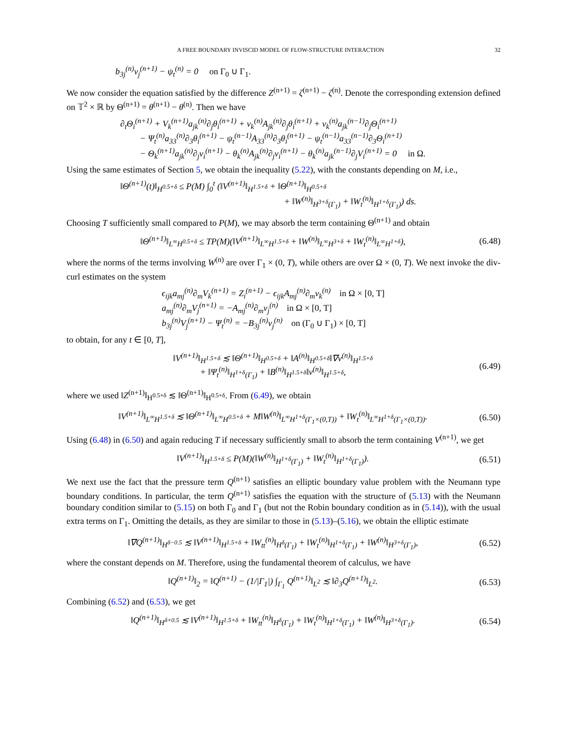A FREE BOUNDARY INVISCID MODEL OF FLOW-STRUCTURE INTERACTION 32
b<sub>3j</sub><sup>(n)</sup>v<sub>j</sub><sup>(n+1)</sup> − ψ<sub>t</sub><sup>(n)</sup> = 0 on Γ<sub>0</sub> ∪ Γ<sub>1</sub>.
We now consider the equation satisfied by the difference Z<sup>(n+1)</sup> = ζ<sup>(n+1)</sup> − ζ<sup>(n)</sup>. Denote the corresponding extension defined on 𝕋<sup>2</sup> × ℝ by Θ<sup>(n+1)</sup> = θ<sup>(n+1)</sup> − θ<sup>(n)</sup>. Then we have
∂<sub>t</sub>Θ<sub>i</sub><sup>(n+1)</sup> + V<sub>k</sub><sup>(n+1)</sup>a<sub>jk</sub><sup>(n)</sup>∂<sub>j</sub>θ<sub>i</sub><sup>(n+1)</sup> + v<sub>k</sub><sup>(n)</sup>A<sub>jk</sub><sup>(n)</sup>∂<sub>j</sub>θ<sub>i</sub><sup>(n+1)</sup> + v<sub>k</sub><sup>(n)</sup>a<sub>jk</sub><sup>(n−1)</sup>∂<sub>j</sub>Θ<sub>i</sub><sup>(n+1)</sup>
− Ψ<sub>t</sub><sup>(n)</sup>a<sub>33</sub><sup>(n)</sup>∂<sub>3</sub>θ<sub>i</sub><sup>(n+1)</sup> − ψ<sub>t</sub><sup>(n−1)</sup>A<sub>33</sub><sup>(n)</sup>∂<sub>3</sub>θ<sub>i</sub><sup>(n+1)</sup> − ψ<sub>t</sub><sup>(n−1)</sup>a<sub>33</sub><sup>(n−1)</sup>∂<sub>3</sub>Θ<sub>i</sub><sup>(n+1)</sup>
− Θ<sub>k</sub><sup>(n+1)</sup>a<sub>jk</sub><sup>(n)</sup>∂<sub>j</sub>v<sub>i</sub><sup>(n+1)</sup> − θ<sub>k</sub><sup>(n)</sup>A<sub>jk</sub><sup>(n)</sup>∂<sub>j</sub>v<sub>i</sub><sup>(n+1)</sup> − θ<sub>k</sub><sup>(n)</sup>a<sub>jk</sub><sup>(n−1)</sup>∂<sub>j</sub>V<sub>i</sub><sup>(n+1)</sup> = 0 in Ω.
Using the same estimates of Section 5, we obtain the inequality (5.22), with the constants depending on M, i.e.,
‖Θ<sup>(n+1)</sup>(t)‖<sub>H<sup>0.5+δ</sup></sub> ≤ P(M) ∫<sub>0</sub><sup>t</sup> (‖V<sup>(n+1)</sup>‖<sub>H<sup>1.5+δ</sup></sub> + ‖Θ<sup>(n+1)</sup>‖<sub>H<sup>0.5+δ</sup></sub>
+ ‖W<sup>(n)</sup>‖<sub>H<sup>3+δ</sup>(Γ<sub>1</sub>)</sub> + ‖W<sub>t</sub><sup>(n)</sup>‖<sub>H<sup>1+δ</sup>(Γ<sub>1</sub>)</sub>) ds.
Choosing T sufficiently small compared to P(M), we may absorb the term containing Θ<sup>(n+1)</sup> and obtain
‖Θ<sup>(n+1)</sup>‖<sub>L<sup>∞</sup>H<sup>0.5+δ</sup></sub> ≤ TP(M)(‖V<sup>(n+1)</sup>‖<sub>L<sup>∞</sup>H<sup>1.5+δ</sup></sub> + ‖W<sup>(n)</sup>‖<sub>L<sup>∞</sup>H<sup>3+δ</sup></sub> + ‖W<sub>t</sub><sup>(n)</sup>‖<sub>L<sup>∞</sup>H<sup>1+δ</sup></sub>),
(6.48)
where the norms of the terms involving W<sup>(n)</sup> are over Γ<sub>1</sub> × (0, T), while others are over Ω × (0, T). We next invoke the div-curl estimates on the system
ϵ<sub>ijk</sub>a<sub>mj</sub><sup>(n)</sup>∂<sub>m</sub>V<sub>k</sub><sup>(n+1)</sup> = Z<sub>i</sub><sup>(n+1)</sup> − ϵ<sub>ijk</sub>A<sub>mj</sub><sup>(n)</sup>∂<sub>m</sub>v<sub>k</sub><sup>(n)</sup> in Ω × [0, T]
a<sub>mj</sub><sup>(n)</sup>∂<sub>m</sub>V<sub>j</sub><sup>(n+1)</sup> = −A<sub>mj</sub><sup>(n)</sup>∂<sub>m</sub>v<sub>j</sub><sup>(n)</sup> in Ω × [0, T]
b<sub>3j</sub><sup>(n)</sup>V<sub>j</sub><sup>(n+1)</sup> − Ψ<sub>t</sub><sup>(n)</sup> = −B<sub>3j</sub><sup>(n)</sup>v<sub>j</sub><sup>(n)</sup> on (Γ<sub>0</sub> ∪ Γ<sub>1</sub>) × [0, T]
to obtain, for any t ∈ [0, T],
‖V<sup>(n+1)</sup>‖<sub>H<sup>1.5+δ</sup></sub> ≲ ‖Θ<sup>(n+1)</sup>‖<sub>H<sup>0.5+δ</sup></sub> + ‖A<sup>(n)</sup>‖<sub>H<sup>0.5+δ</sup></sub>‖∇v<sup>(n)</sup>‖<sub>H<sup>1.5+δ</sup></sub>
+ ‖Ψ<sub>t</sub><sup>(n)</sup>‖<sub>H<sup>1+δ</sup>(Γ<sub>1</sub>)</sub> + ‖B<sup>(n)</sup>‖<sub>H<sup>1.5+δ</sup></sub>‖v<sup>(n)</sup>‖<sub>H<sup>1.5+δ</sup></sub>,
(6.49)
where we used ‖Z<sup>(n+1)</sup>‖<sub>H<sup>0.5+δ</sup></sub> ≲ ‖Θ<sup>(n+1)</sup>‖<sub>H<sup>0.5+δ</sup></sub>. From (6.49), we obtain
‖V<sup>(n+1)</sup>‖<sub>L<sup>∞</sup>H<sup>1.5+δ</sup></sub> ≲ ‖Θ<sup>(n+1)</sup>‖<sub>L<sup>∞</sup>H<sup>0.5+δ</sup></sub> + M‖W<sup>(n)</sup>‖<sub>L<sup>∞</sup>H<sup>1+δ</sup>(Γ<sub>1</sub>×(0,T))</sub> + ‖W<sub>t</sub><sup>(n)</sup>‖<sub>L<sup>∞</sup>H<sup>1+δ</sup>(Γ<sub>1</sub>×(0,T))</sub>.
(6.50)
Using (6.48) in (6.50) and again reducing T if necessary sufficiently small to absorb the term containing V<sup>(n+1)</sup>, we get
‖V<sup>(n+1)</sup>‖<sub>H<sup>1.5+δ</sup></sub> ≤ P(M)(‖W<sup>(n)</sup>‖<sub>H<sup>1+δ</sup>(Γ<sub>1</sub>)</sub> + ‖W<sub>t</sub><sup>(n)</sup>‖<sub>H<sup>1+δ</sup>(Γ<sub>1</sub>)</sub>).
(6.51)
We next use the fact that the pressure term Q<sup>(n+1)</sup> satisfies an elliptic boundary value problem with the Neumann type boundary conditions. In particular, the term Q<sup>(n+1)</sup> satisfies the equation with the structure of (5.13) with the Neumann boundary condition similar to (5.15) on both Γ<sub>0</sub> and Γ<sub>1</sub> (but not the Robin boundary condition as in (5.14)), with the usual extra terms on Γ<sub>1</sub>. Omitting the details, as they are similar to those in (5.13)–(5.16), we obtain the elliptic estimate
‖∇Q<sup>(n+1)</sup>‖<sub>H<sup>δ−0.5</sup></sub> ≲ ‖V<sup>(n+1)</sup>‖<sub>H<sup>1.5+δ</sup></sub> + ‖W<sub>tt</sub><sup>(n)</sup>‖<sub>H<sup>δ</sup>(Γ<sub>1</sub>)</sub> + ‖W<sub>t</sub><sup>(n)</sup>‖<sub>H<sup>1+δ</sup>(Γ<sub>1</sub>)</sub> + ‖W<sup>(n)</sup>‖<sub>H<sup>3+δ</sup>(Γ<sub>1</sub>)</sub>,
(6.52)
where the constant depends on M. Therefore, using the fundamental theorem of calculus, we have
‖Q<sup>(n+1)</sup>‖<sub>2</sub> = ‖Q<sup>(n+1)</sup> − (1/|Γ<sub>1</sub>|) ∫<sub>Γ<sub>1</sub></sub> Q<sup>(n+1)</sup>‖<sub>L<sup>2</sup></sub> ≲ ‖∂<sub>3</sub>Q<sup>(n+1)</sup>‖<sub>L<sup>2</sup></sub>.
(6.53)
Combining (6.52) and (6.53), we get
‖Q<sup>(n+1)</sup>‖<sub>H<sup>δ+0.5</sup></sub> ≲ ‖V<sup>(n+1)</sup>‖<sub>H<sup>1.5+δ</sup></sub> + ‖W<sub>tt</sub><sup>(n)</sup>‖<sub>H<sup>δ</sup>(Γ<sub>1</sub>)</sub> + ‖W<sub>t</sub><sup>(n)</sup>‖<sub>H<sup>1+δ</sup>(Γ<sub>1</sub>)</sub> + ‖W<sup>(n)</sup>‖<sub>H<sup>3+δ</sup>(Γ<sub>1</sub>)</sub>.
(6.54)